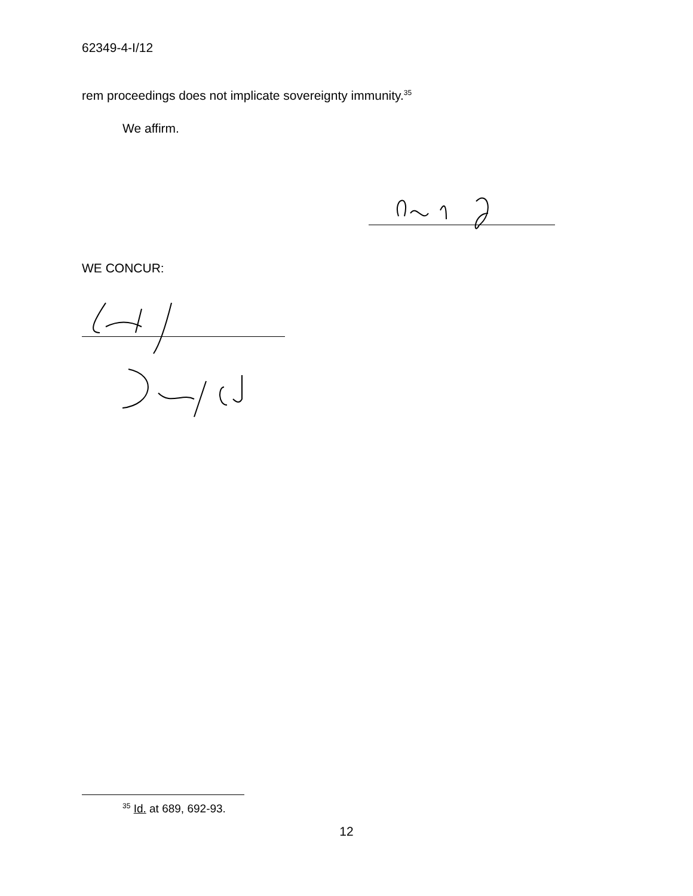62349-4-I/12
rem proceedings does not implicate sovereignty immunity.<sup>35</sup>
We affirm.
WE CONCUR:
<sup>35</sup> Id. at 689, 692-93.
12